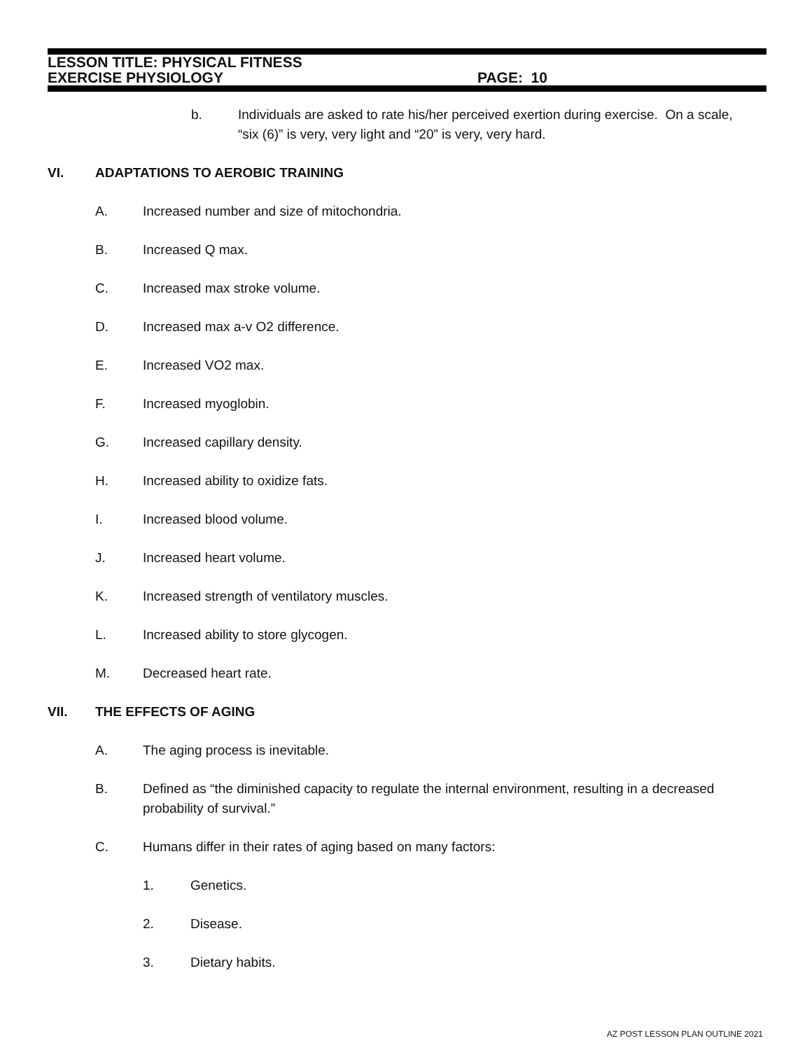LESSON TITLE: PHYSICAL FITNESS
EXERCISE PHYSIOLOGY PAGE: 10
b. Individuals are asked to rate his/her perceived exertion during exercise. On a scale, “six (6)” is very, very light and “20” is very, very hard.
VI. ADAPTATIONS TO AEROBIC TRAINING
A. Increased number and size of mitochondria.
B. Increased Q max.
C. Increased max stroke volume.
D. Increased max a-v O2 difference.
E. Increased VO2 max.
F. Increased myoglobin.
G. Increased capillary density.
H. Increased ability to oxidize fats.
I. Increased blood volume.
J. Increased heart volume.
K. Increased strength of ventilatory muscles.
L. Increased ability to store glycogen.
M. Decreased heart rate.
VII. THE EFFECTS OF AGING
A. The aging process is inevitable.
B. Defined as “the diminished capacity to regulate the internal environment, resulting in a decreased probability of survival.”
C. Humans differ in their rates of aging based on many factors:
1. Genetics.
2. Disease.
3. Dietary habits.
AZ POST LESSON PLAN OUTLINE 2021